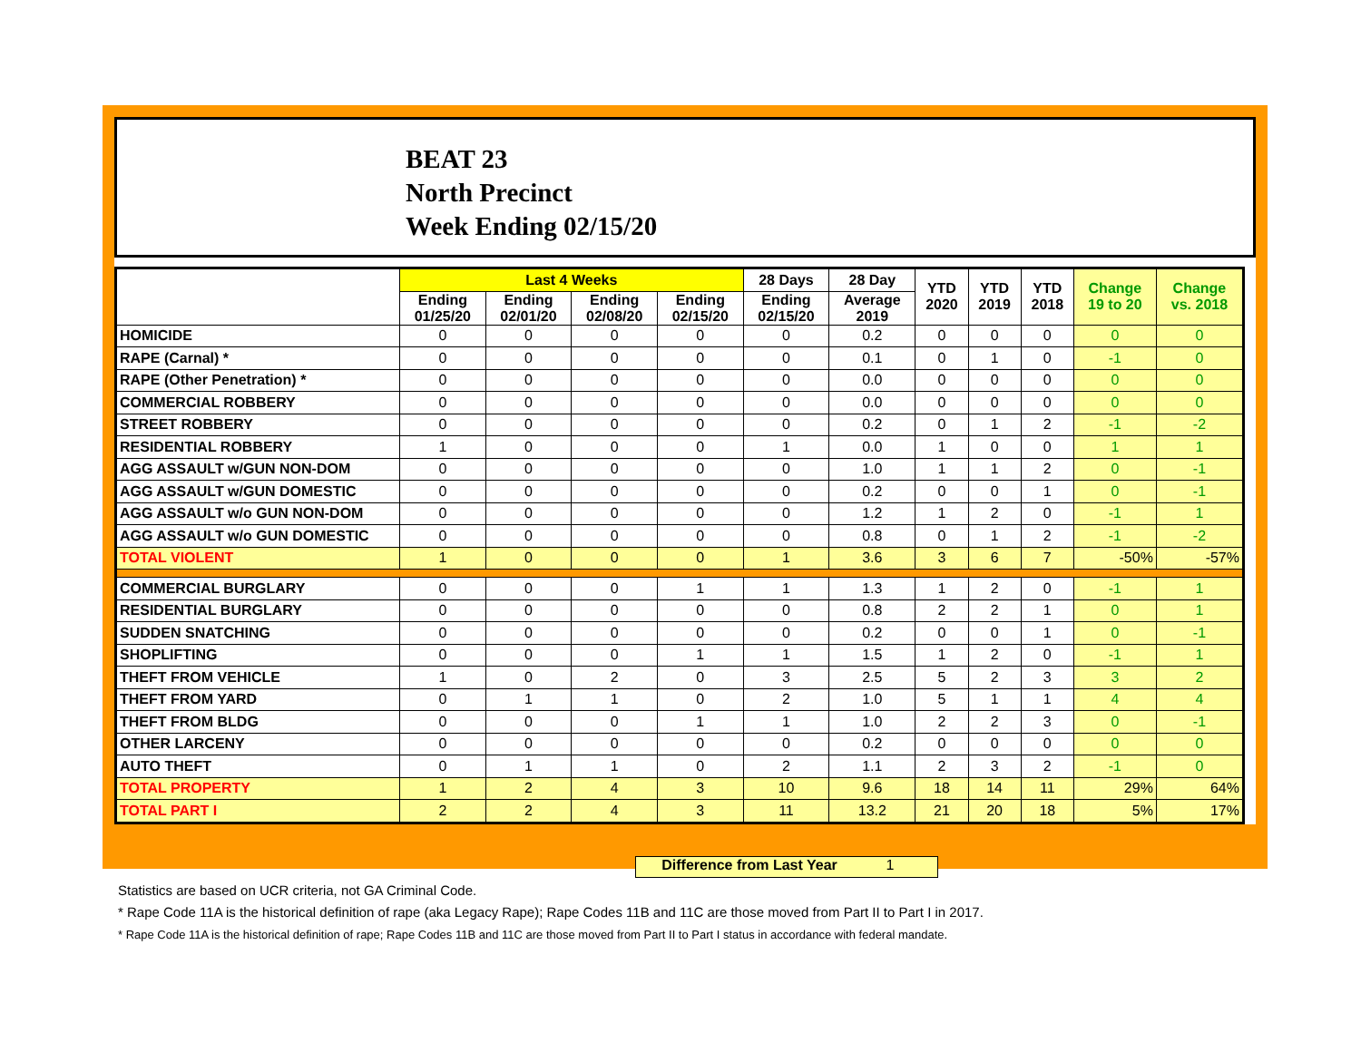BEAT 23
North Precinct
Week Ending 02/15/20
| | Last 4 Weeks | | | | 28 Days | 28 Day | YTD 2020 | YTD 2019 | YTD 2018 | Change 19 to 20 | Change vs. 2018 |
| --- | --- | --- | --- | --- | --- | --- | --- | --- | --- | --- | --- |
| | Ending 01/25/20 | Ending 02/01/20 | Ending 02/08/20 | Ending 02/15/20 | Ending 02/15/20 | Average 2019 | | | | | |
| HOMICIDE | 0 | 0 | 0 | 0 | 0 | 0.2 | 0 | 0 | 0 | 0 | 0 |
| RAPE (Carnal) * | 0 | 0 | 0 | 0 | 0 | 0.1 | 0 | 1 | 0 | -1 | 0 |
| RAPE (Other Penetration) * | 0 | 0 | 0 | 0 | 0 | 0.0 | 0 | 0 | 0 | 0 | 0 |
| COMMERCIAL ROBBERY | 0 | 0 | 0 | 0 | 0 | 0.0 | 0 | 0 | 0 | 0 | 0 |
| STREET ROBBERY | 0 | 0 | 0 | 0 | 0 | 0.2 | 0 | 1 | 2 | -1 | -2 |
| RESIDENTIAL ROBBERY | 1 | 0 | 0 | 0 | 1 | 0.0 | 1 | 0 | 0 | 1 | 1 |
| AGG ASSAULT w/GUN NON-DOM | 0 | 0 | 0 | 0 | 0 | 1.0 | 1 | 1 | 2 | 0 | -1 |
| AGG ASSAULT w/GUN DOMESTIC | 0 | 0 | 0 | 0 | 0 | 0.2 | 0 | 0 | 1 | 0 | -1 |
| AGG ASSAULT w/o GUN NON-DOM | 0 | 0 | 0 | 0 | 0 | 1.2 | 1 | 2 | 0 | -1 | 1 |
| AGG ASSAULT w/o GUN DOMESTIC | 0 | 0 | 0 | 0 | 0 | 0.8 | 0 | 1 | 2 | -1 | -2 |
| TOTAL VIOLENT | 1 | 0 | 0 | 0 | 1 | 3.6 | 3 | 6 | 7 | -50% | -57% |
| COMMERCIAL BURGLARY | 0 | 0 | 0 | 1 | 1 | 1.3 | 1 | 2 | 0 | -1 | 1 |
| RESIDENTIAL BURGLARY | 0 | 0 | 0 | 0 | 0 | 0.8 | 2 | 2 | 1 | 0 | 1 |
| SUDDEN SNATCHING | 0 | 0 | 0 | 0 | 0 | 0.2 | 0 | 0 | 1 | 0 | -1 |
| SHOPLIFTING | 0 | 0 | 0 | 1 | 1 | 1.5 | 1 | 2 | 0 | -1 | 1 |
| THEFT FROM VEHICLE | 1 | 0 | 2 | 0 | 3 | 2.5 | 5 | 2 | 3 | 3 | 2 |
| THEFT FROM YARD | 0 | 1 | 1 | 0 | 2 | 1.0 | 5 | 1 | 1 | 4 | 4 |
| THEFT FROM BLDG | 0 | 0 | 0 | 1 | 1 | 1.0 | 2 | 2 | 3 | 0 | -1 |
| OTHER LARCENY | 0 | 0 | 0 | 0 | 0 | 0.2 | 0 | 0 | 0 | 0 | 0 |
| AUTO THEFT | 0 | 1 | 1 | 0 | 2 | 1.1 | 2 | 3 | 2 | -1 | 0 |
| TOTAL PROPERTY | 1 | 2 | 4 | 3 | 10 | 9.6 | 18 | 14 | 11 | 29% | 64% |
| TOTAL PART I | 2 | 2 | 4 | 3 | 11 | 13.2 | 21 | 20 | 18 | 5% | 17% |
Difference from Last Year 1
Statistics are based on UCR criteria, not GA Criminal Code.
* Rape Code 11A is the historical definition of rape (aka Legacy Rape); Rape Codes 11B and 11C are those moved from Part II to Part I in 2017.
* Rape Code 11A is the historical definition of rape; Rape Codes 11B and 11C are those moved from Part II to Part I status in accordance with federal mandate.